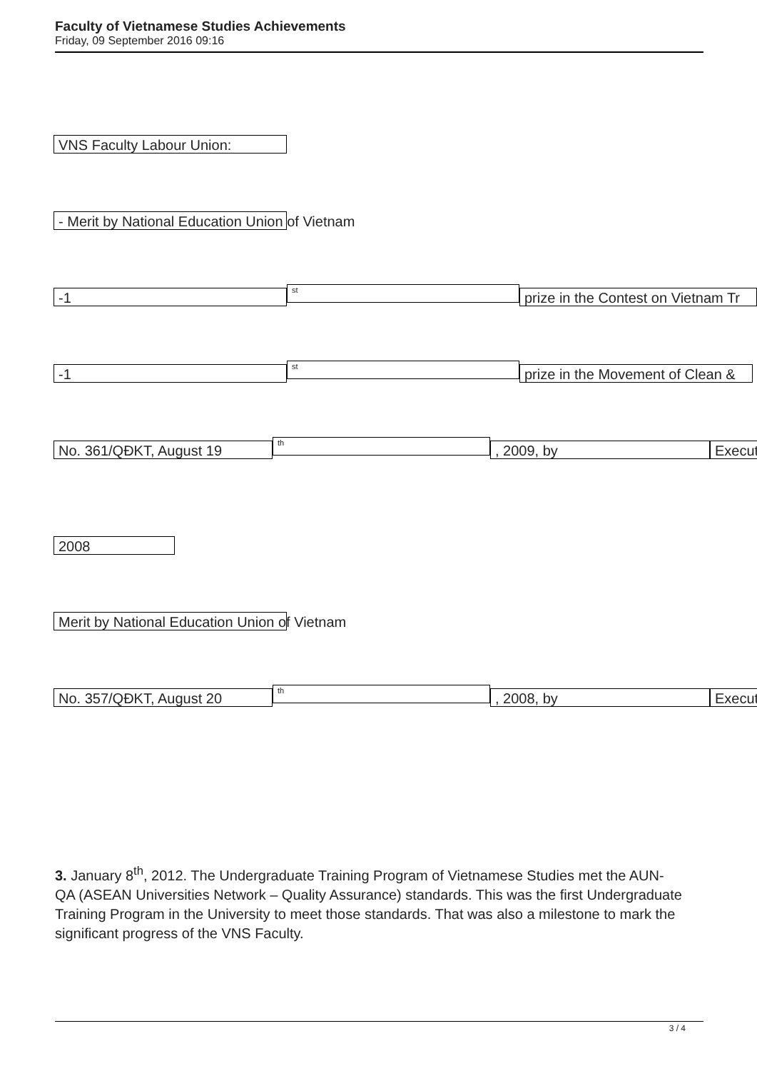Faculty of Vietnamese Studies Achievements
Friday, 09 September 2016 09:16
VNS Faculty Labour Union:
- Merit by National Education Union of Vietnam
-1
st
prize in the Contest on Vietnam Tr
-1
st
prize in the Movement of Clean &
No. 361/QĐKT, August 19
th
, 2009, by Execut
2008
Merit by National Education Union of Vietnam
No. 357/QĐKT, August 20
th
, 2008, by Execut
3. January 8<sup>th</sup>, 2012. The Undergraduate Training Program of Vietnamese Studies met the AUN-QA (ASEAN Universities Network – Quality Assurance) standards. This was the first Undergraduate Training Program in the University to meet those standards. That was also a milestone to mark the significant progress of the VNS Faculty.
3 / 4